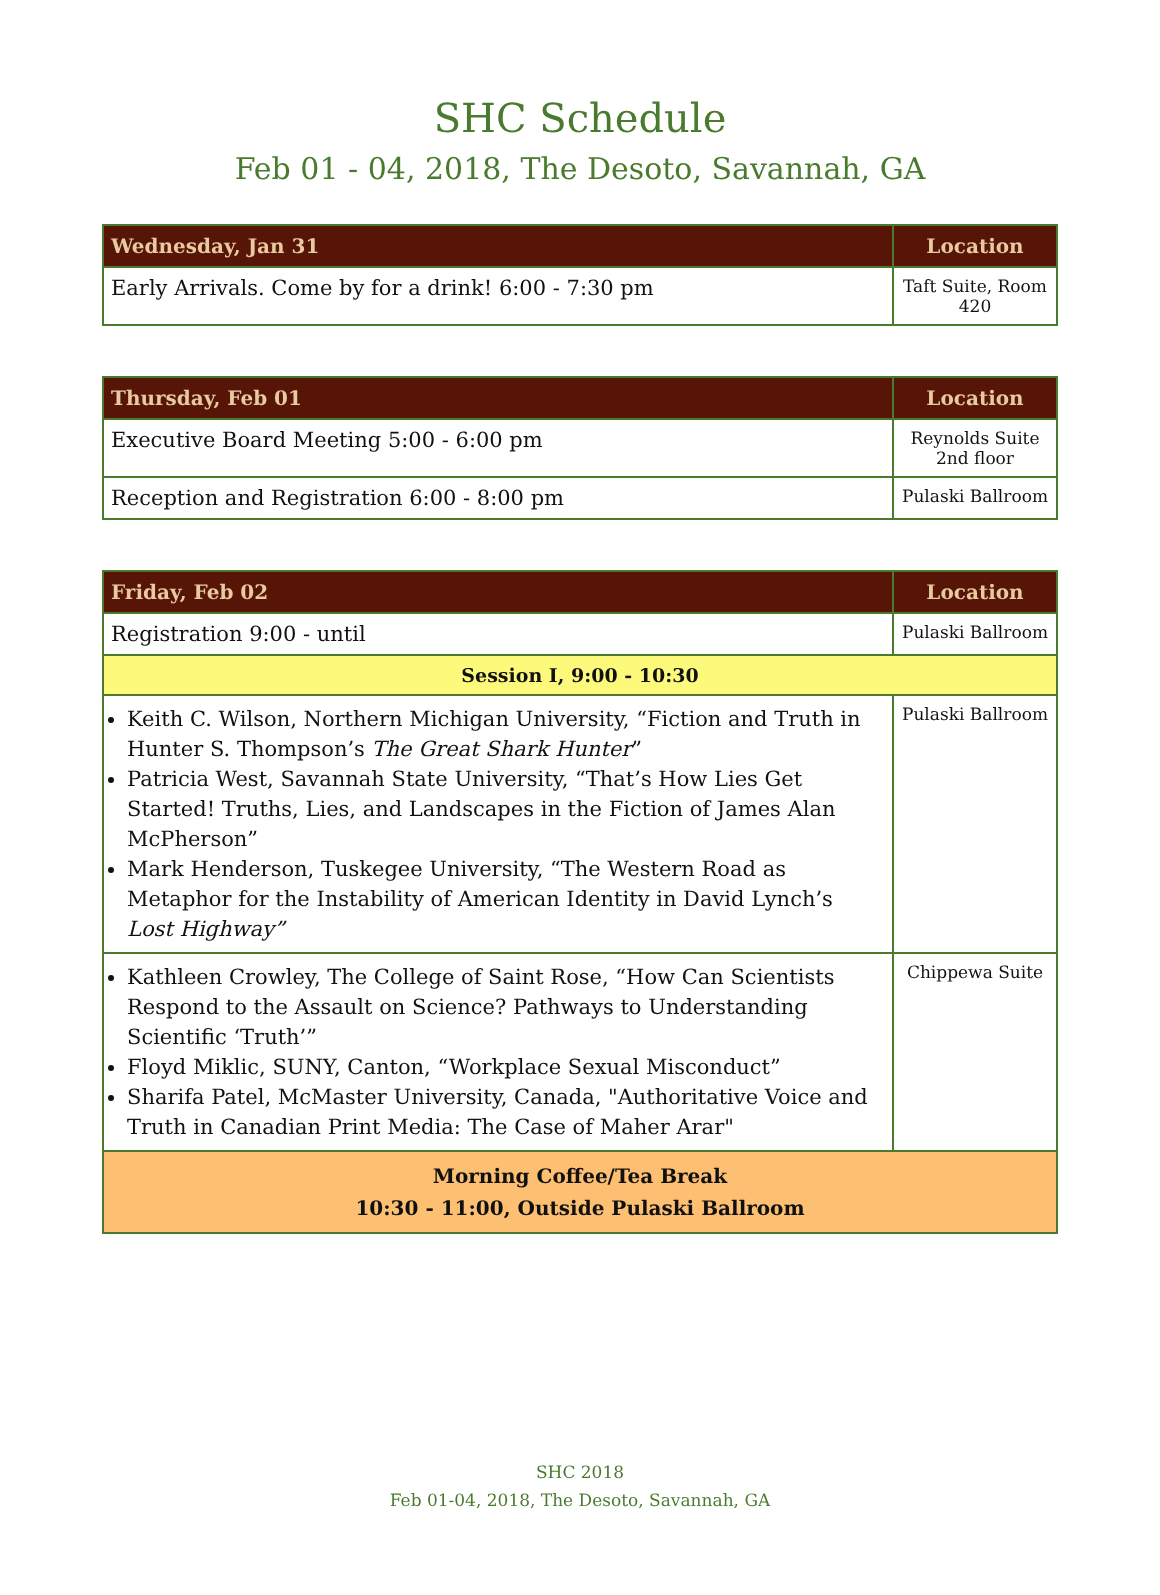SHC Schedule
Feb 01 - 04, 2018, The Desoto, Savannah, GA
| Wednesday, Jan 31 | Location |
| --- | --- |
| Early Arrivals. Come by for a drink! 6:00 - 7:30 pm | Taft Suite, Room 420 |
| Thursday, Feb 01 | Location |
| --- | --- |
| Executive Board Meeting 5:00 - 6:00 pm | Reynolds Suite 2nd floor |
| Reception and Registration 6:00 - 8:00 pm | Pulaski Ballroom |
| Friday, Feb 02 | Location |
| --- | --- |
| Registration 9:00 - until | Pulaski Ballroom |
| Session I, 9:00 - 10:30 | |
| Keith C. Wilson, Northern Michigan University, “Fiction and Truth in Hunter S. Thompson’s The Great Shark Hunter ” Patricia West, Savannah State University, “That’s How Lies Get Started! Truths, Lies, and Landscapes in the Fiction of James Alan McPherson” Mark Henderson, Tuskegee University, “The Western Road as Metaphor for the Instability of American Identity in David Lynch’s Lost Highway” | Pulaski Ballroom |
| Kathleen Crowley, The College of Saint Rose, “How Can Scientists Respond to the Assault on Science? Pathways to Understanding Scientific ‘Truth’” Floyd Miklic, SUNY, Canton, “Workplace Sexual Misconduct” Sharifa Patel, McMaster University, Canada, "Authoritative Voice and Truth in Canadian Print Media: The Case of Maher Arar" | Chippewa Suite |
| Morning Coffee/Tea Break 10:30 - 11:00, Outside Pulaski Ballroom | |
SHC 2018
Feb 01-04, 2018, The Desoto, Savannah, GA